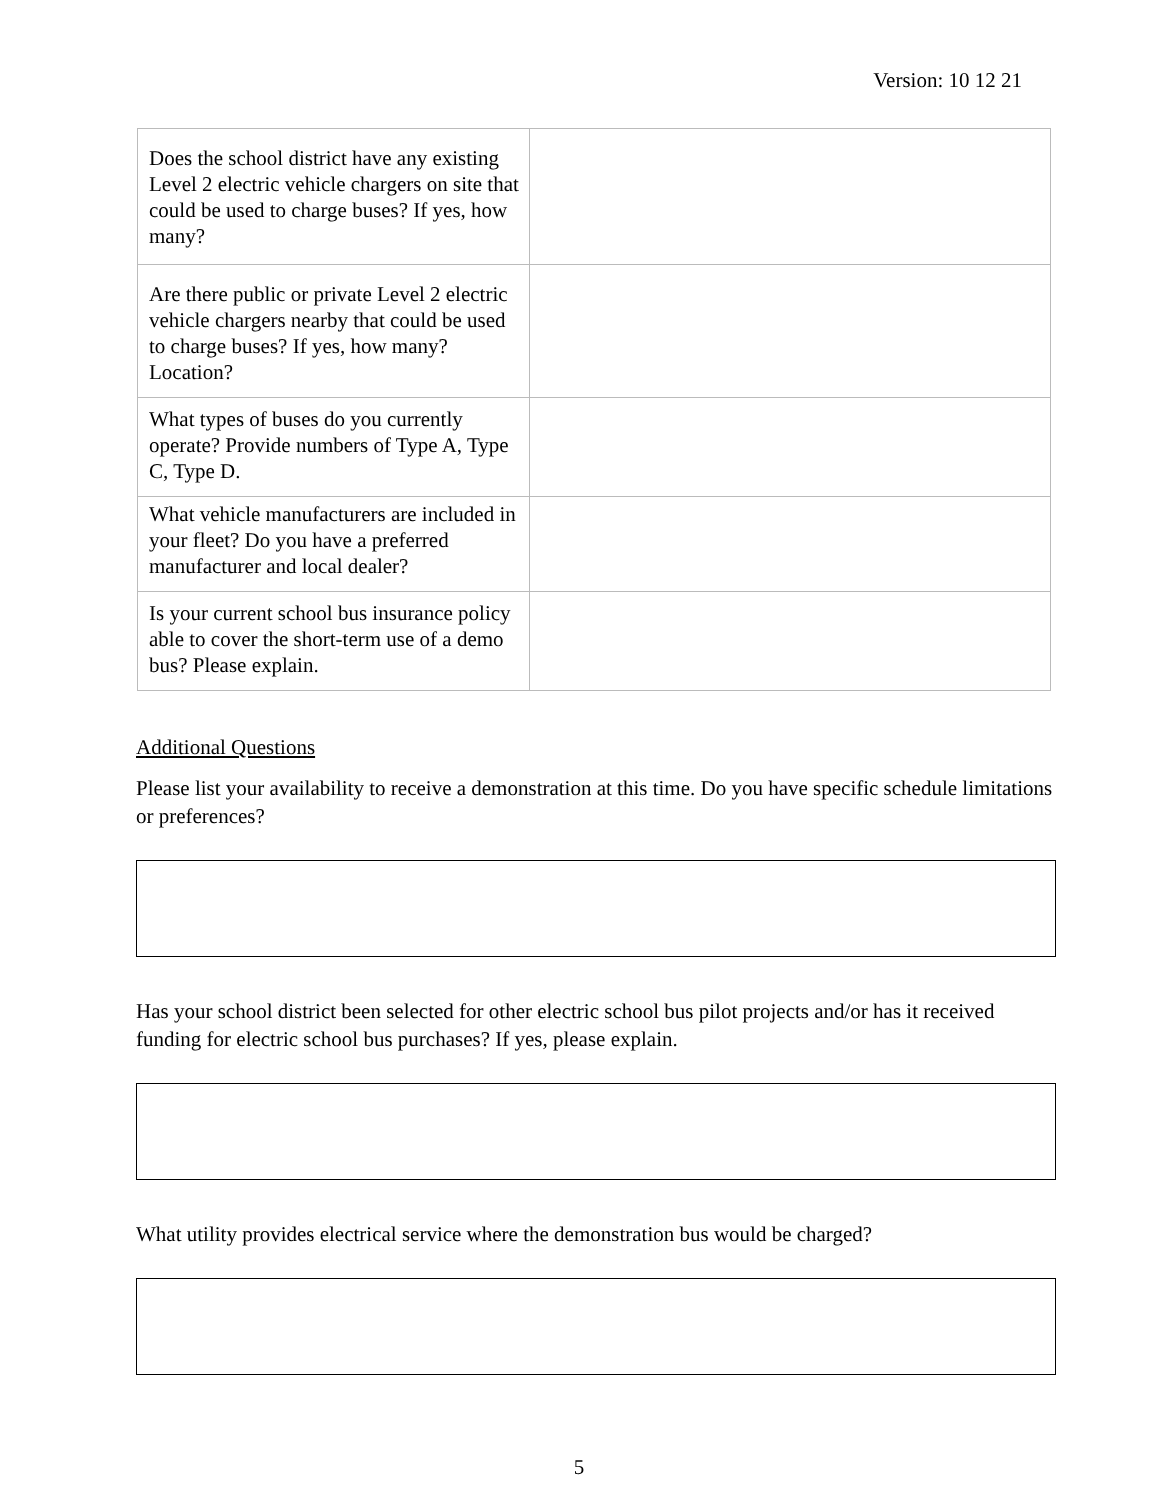Version: 10 12 21
| Does the school district have any existing Level 2 electric vehicle chargers on site that could be used to charge buses? If yes, how many? | |
| Are there public or private Level 2 electric vehicle chargers nearby that could be used to charge buses? If yes, how many? Location? | |
| What types of buses do you currently operate? Provide numbers of Type A, Type C, Type D. | |
| What vehicle manufacturers are included in your fleet? Do you have a preferred manufacturer and local dealer? | |
| Is your current school bus insurance policy able to cover the short-term use of a demo bus? Please explain. | |
Additional Questions
Please list your availability to receive a demonstration at this time. Do you have specific schedule limitations or preferences?
Has your school district been selected for other electric school bus pilot projects and/or has it received funding for electric school bus purchases? If yes, please explain.
What utility provides electrical service where the demonstration bus would be charged?
5